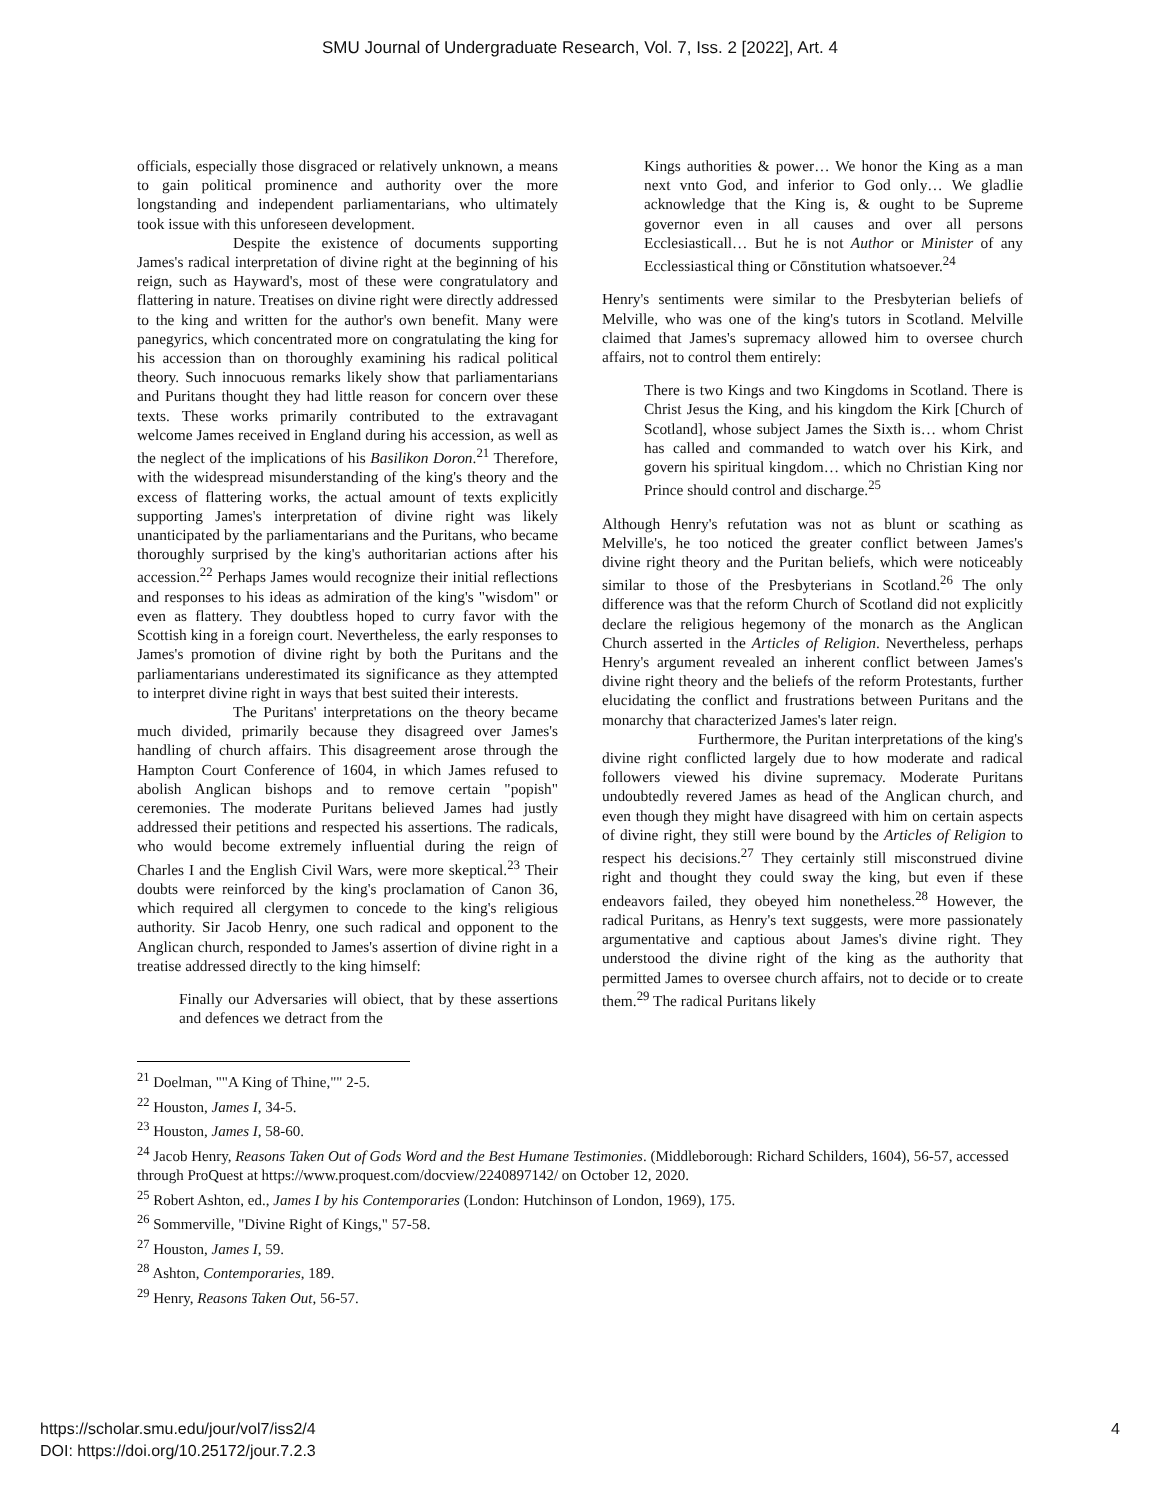SMU Journal of Undergraduate Research, Vol. 7, Iss. 2 [2022], Art. 4
officials, especially those disgraced or relatively unknown, a means to gain political prominence and authority over the more longstanding and independent parliamentarians, who ultimately took issue with this unforeseen development.
Despite the existence of documents supporting James's radical interpretation of divine right at the beginning of his reign, such as Hayward's, most of these were congratulatory and flattering in nature. Treatises on divine right were directly addressed to the king and written for the author's own benefit. Many were panegyrics, which concentrated more on congratulating the king for his accession than on thoroughly examining his radical political theory. Such innocuous remarks likely show that parliamentarians and Puritans thought they had little reason for concern over these texts. These works primarily contributed to the extravagant welcome James received in England during his accession, as well as the neglect of the implications of his Basilikon Doron.<sup>21</sup> Therefore, with the widespread misunderstanding of the king's theory and the excess of flattering works, the actual amount of texts explicitly supporting James's interpretation of divine right was likely unanticipated by the parliamentarians and the Puritans, who became thoroughly surprised by the king's authoritarian actions after his accession.<sup>22</sup> Perhaps James would recognize their initial reflections and responses to his ideas as admiration of the king's "wisdom" or even as flattery. They doubtless hoped to curry favor with the Scottish king in a foreign court. Nevertheless, the early responses to James's promotion of divine right by both the Puritans and the parliamentarians underestimated its significance as they attempted to interpret divine right in ways that best suited their interests.
The Puritans' interpretations on the theory became much divided, primarily because they disagreed over James's handling of church affairs. This disagreement arose through the Hampton Court Conference of 1604, in which James refused to abolish Anglican bishops and to remove certain "popish" ceremonies. The moderate Puritans believed James had justly addressed their petitions and respected his assertions. The radicals, who would become extremely influential during the reign of Charles I and the English Civil Wars, were more skeptical.<sup>23</sup> Their doubts were reinforced by the king's proclamation of Canon 36, which required all clergymen to concede to the king's religious authority. Sir Jacob Henry, one such radical and opponent to the Anglican church, responded to James's assertion of divine right in a treatise addressed directly to the king himself:
Finally our Adversaries will obiect, that by these assertions and defences we detract from the
Kings authorities & power… We honor the King as a man next vnto God, and inferior to God only… We gladlie acknowledge that the King is, & ought to be Supreme governor even in all causes and over all persons Ecclesiasticall… But he is not Author or Minister of any Ecclessiastical thing or Cōnstitution whatsoever.<sup>24</sup>
Henry's sentiments were similar to the Presbyterian beliefs of Melville, who was one of the king's tutors in Scotland. Melville claimed that James's supremacy allowed him to oversee church affairs, not to control them entirely:
There is two Kings and two Kingdoms in Scotland. There is Christ Jesus the King, and his kingdom the Kirk [Church of Scotland], whose subject James the Sixth is… whom Christ has called and commanded to watch over his Kirk, and govern his spiritual kingdom… which no Christian King nor Prince should control and discharge.<sup>25</sup>
Although Henry's refutation was not as blunt or scathing as Melville's, he too noticed the greater conflict between James's divine right theory and the Puritan beliefs, which were noticeably similar to those of the Presbyterians in Scotland.<sup>26</sup> The only difference was that the reform Church of Scotland did not explicitly declare the religious hegemony of the monarch as the Anglican Church asserted in the Articles of Religion. Nevertheless, perhaps Henry's argument revealed an inherent conflict between James's divine right theory and the beliefs of the reform Protestants, further elucidating the conflict and frustrations between Puritans and the monarchy that characterized James's later reign.
Furthermore, the Puritan interpretations of the king's divine right conflicted largely due to how moderate and radical followers viewed his divine supremacy. Moderate Puritans undoubtedly revered James as head of the Anglican church, and even though they might have disagreed with him on certain aspects of divine right, they still were bound by the Articles of Religion to respect his decisions.<sup>27</sup> They certainly still misconstrued divine right and thought they could sway the king, but even if these endeavors failed, they obeyed him nonetheless.<sup>28</sup> However, the radical Puritans, as Henry's text suggests, were more passionately argumentative and captious about James's divine right. They understood the divine right of the king as the authority that permitted James to oversee church affairs, not to decide or to create them.<sup>29</sup> The radical Puritans likely
<sup>21</sup> Doelman, ""A King of Thine,"" 2-5.
<sup>22</sup> Houston, James I, 34-5.
<sup>23</sup> Houston, James I, 58-60.
<sup>24</sup> Jacob Henry, Reasons Taken Out of Gods Word and the Best Humane Testimonies. (Middleborough: Richard Schilders, 1604), 56-57, accessed through ProQuest at https://www.proquest.com/docview/2240897142/ on October 12, 2020.
<sup>25</sup> Robert Ashton, ed., James I by his Contemporaries (London: Hutchinson of London, 1969), 175.
<sup>26</sup> Sommerville, "Divine Right of Kings," 57-58.
<sup>27</sup> Houston, James I, 59.
<sup>28</sup> Ashton, Contemporaries, 189.
<sup>29</sup> Henry, Reasons Taken Out, 56-57.
4 https://scholar.smu.edu/jour/vol7/iss2/4
DOI: https://doi.org/10.25172/jour.7.2.3